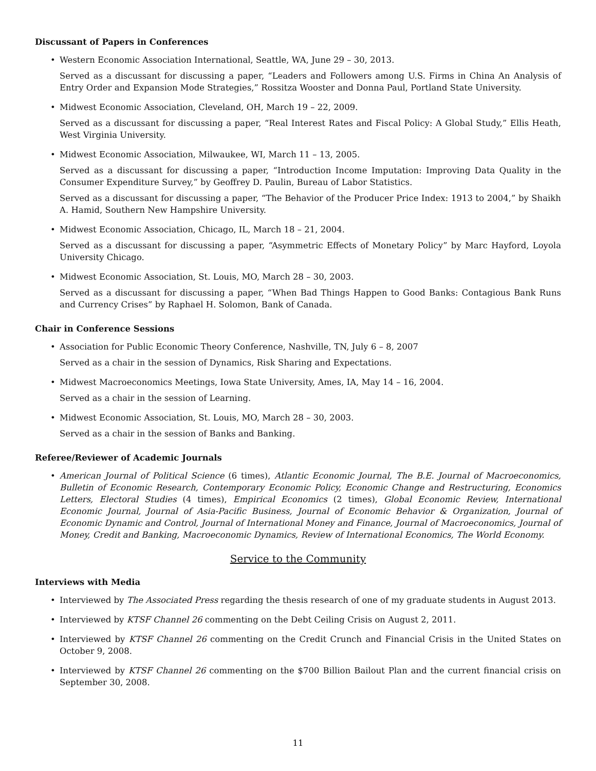Discussant of Papers in Conferences
Western Economic Association International, Seattle, WA, June 29 – 30, 2013.
Served as a discussant for discussing a paper, “Leaders and Followers among U.S. Firms in China An Analysis of Entry Order and Expansion Mode Strategies,” Rossitza Wooster and Donna Paul, Portland State University.
Midwest Economic Association, Cleveland, OH, March 19 – 22, 2009.
Served as a discussant for discussing a paper, “Real Interest Rates and Fiscal Policy: A Global Study,” Ellis Heath, West Virginia University.
Midwest Economic Association, Milwaukee, WI, March 11 – 13, 2005.
Served as a discussant for discussing a paper, “Introduction Income Imputation: Improving Data Quality in the Consumer Expenditure Survey,” by Geoffrey D. Paulin, Bureau of Labor Statistics.
Served as a discussant for discussing a paper, “The Behavior of the Producer Price Index: 1913 to 2004,” by Shaikh A. Hamid, Southern New Hampshire University.
Midwest Economic Association, Chicago, IL, March 18 – 21, 2004.
Served as a discussant for discussing a paper, “Asymmetric Effects of Monetary Policy” by Marc Hayford, Loyola University Chicago.
Midwest Economic Association, St. Louis, MO, March 28 – 30, 2003.
Served as a discussant for discussing a paper, “When Bad Things Happen to Good Banks: Contagious Bank Runs and Currency Crises” by Raphael H. Solomon, Bank of Canada.
Chair in Conference Sessions
Association for Public Economic Theory Conference, Nashville, TN, July 6 – 8, 2007
Served as a chair in the session of Dynamics, Risk Sharing and Expectations.
Midwest Macroeconomics Meetings, Iowa State University, Ames, IA, May 14 – 16, 2004.
Served as a chair in the session of Learning.
Midwest Economic Association, St. Louis, MO, March 28 – 30, 2003.
Served as a chair in the session of Banks and Banking.
Referee/Reviewer of Academic Journals
American Journal of Political Science (6 times), Atlantic Economic Journal, The B.E. Journal of Macroeconomics, Bulletin of Economic Research, Contemporary Economic Policy, Economic Change and Restructuring, Economics Letters, Electoral Studies (4 times), Empirical Economics (2 times), Global Economic Review, International Economic Journal, Journal of Asia-Pacific Business, Journal of Economic Behavior & Organization, Journal of Economic Dynamic and Control, Journal of International Money and Finance, Journal of Macroeconomics, Journal of Money, Credit and Banking, Macroeconomic Dynamics, Review of International Economics, The World Economy.
Service to the Community
Interviews with Media
Interviewed by The Associated Press regarding the thesis research of one of my graduate students in August 2013.
Interviewed by KTSF Channel 26 commenting on the Debt Ceiling Crisis on August 2, 2011.
Interviewed by KTSF Channel 26 commenting on the Credit Crunch and Financial Crisis in the United States on October 9, 2008.
Interviewed by KTSF Channel 26 commenting on the $700 Billion Bailout Plan and the current financial crisis on September 30, 2008.
11